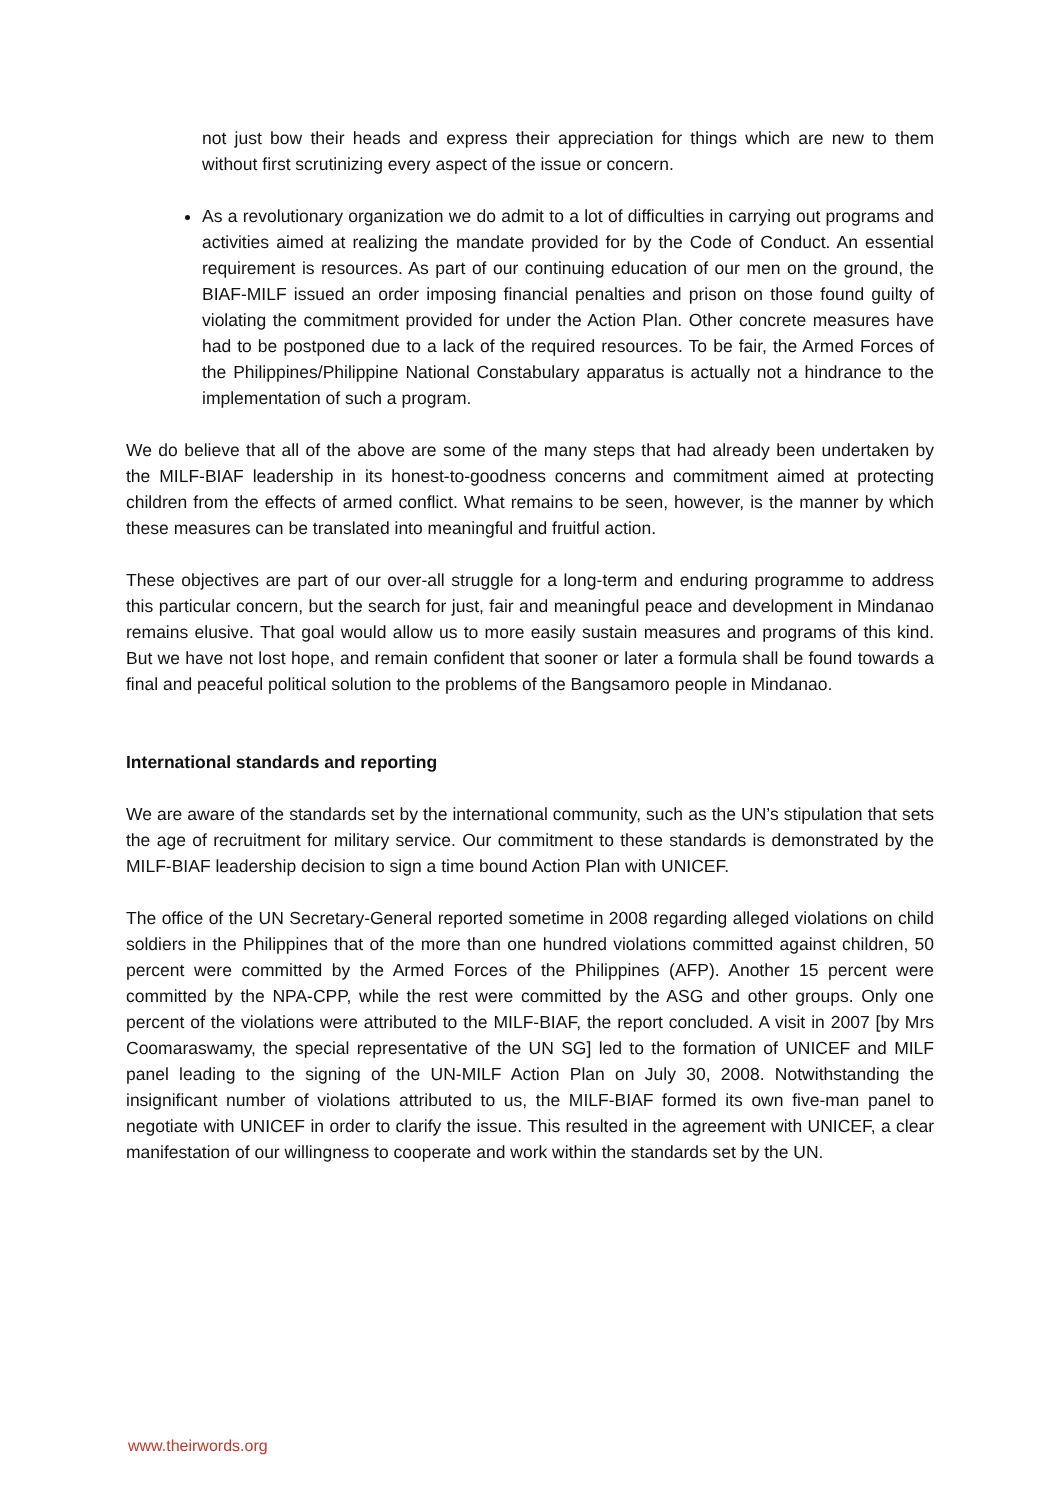not just bow their heads and express their appreciation for things which are new to them without first scrutinizing every aspect of the issue or concern.
As a revolutionary organization we do admit to a lot of difficulties in carrying out programs and activities aimed at realizing the mandate provided for by the Code of Conduct. An essential requirement is resources. As part of our continuing education of our men on the ground, the BIAF-MILF issued an order imposing financial penalties and prison on those found guilty of violating the commitment provided for under the Action Plan. Other concrete measures have had to be postponed due to a lack of the required resources. To be fair, the Armed Forces of the Philippines/Philippine National Constabulary apparatus is actually not a hindrance to the implementation of such a program.
We do believe that all of the above are some of the many steps that had already been undertaken by the MILF-BIAF leadership in its honest-to-goodness concerns and commitment aimed at protecting children from the effects of armed conflict. What remains to be seen, however, is the manner by which these measures can be translated into meaningful and fruitful action.
These objectives are part of our over-all struggle for a long-term and enduring programme to address this particular concern, but the search for just, fair and meaningful peace and development in Mindanao remains elusive. That goal would allow us to more easily sustain measures and programs of this kind. But we have not lost hope, and remain confident that sooner or later a formula shall be found towards a final and peaceful political solution to the problems of the Bangsamoro people in Mindanao.
International standards and reporting
We are aware of the standards set by the international community, such as the UN’s stipulation that sets the age of recruitment for military service. Our commitment to these standards is demonstrated by the MILF-BIAF leadership decision to sign a time bound Action Plan with UNICEF.
The office of the UN Secretary-General reported sometime in 2008 regarding alleged violations on child soldiers in the Philippines that of the more than one hundred violations committed against children, 50 percent were committed by the Armed Forces of the Philippines (AFP). Another 15 percent were committed by the NPA-CPP, while the rest were committed by the ASG and other groups. Only one percent of the violations were attributed to the MILF-BIAF, the report concluded. A visit in 2007 [by Mrs Coomaraswamy, the special representative of the UN SG] led to the formation of UNICEF and MILF panel leading to the signing of the UN-MILF Action Plan on July 30, 2008. Notwithstanding the insignificant number of violations attributed to us, the MILF-BIAF formed its own five-man panel to negotiate with UNICEF in order to clarify the issue. This resulted in the agreement with UNICEF, a clear manifestation of our willingness to cooperate and work within the standards set by the UN.
www.theirwords.org